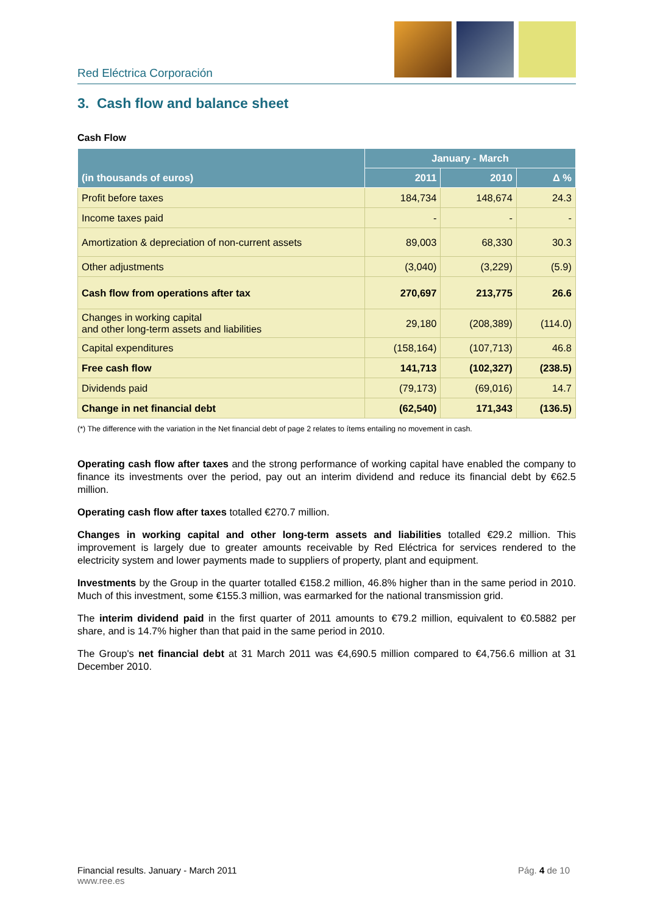Red Eléctrica Corporación
3. Cash flow and balance sheet
Cash Flow
| (in thousands of euros) | January - March | | |
| --- | --- | --- | --- |
| | 2011 | 2010 | Δ % |
| Profit before taxes | 184,734 | 148,674 | 24.3 |
| Income taxes paid | - | - | - |
| Amortization & depreciation of non-current assets | 89,003 | 68,330 | 30.3 |
| Other adjustments | (3,040) | (3,229) | (5.9) |
| Cash flow from operations after tax | 270,697 | 213,775 | 26.6 |
| Changes in working capital and other long-term assets and liabilities | 29,180 | (208,389) | (114.0) |
| Capital expenditures | (158,164) | (107,713) | 46.8 |
| Free cash flow | 141,713 | (102,327) | (238.5) |
| Dividends paid | (79,173) | (69,016) | 14.7 |
| Change in net financial debt | (62,540) | 171,343 | (136.5) |
(*) The difference with the variation in the Net financial debt of page 2 relates to ítems entailing no movement in cash.
Operating cash flow after taxes and the strong performance of working capital have enabled the company to finance its investments over the period, pay out an interim dividend and reduce its financial debt by €62.5 million.
Operating cash flow after taxes totalled €270.7 million.
Changes in working capital and other long-term assets and liabilities totalled €29.2 million. This improvement is largely due to greater amounts receivable by Red Eléctrica for services rendered to the electricity system and lower payments made to suppliers of property, plant and equipment.
Investments by the Group in the quarter totalled €158.2 million, 46.8% higher than in the same period in 2010. Much of this investment, some €155.3 million, was earmarked for the national transmission grid.
The interim dividend paid in the first quarter of 2011 amounts to €79.2 million, equivalent to €0.5882 per share, and is 14.7% higher than that paid in the same period in 2010.
The Group's net financial debt at 31 March 2011 was €4,690.5 million compared to €4,756.6 million at 31 December 2010.
Financial results. January - March 2011
www.ree.es
Pág. 4 de 10